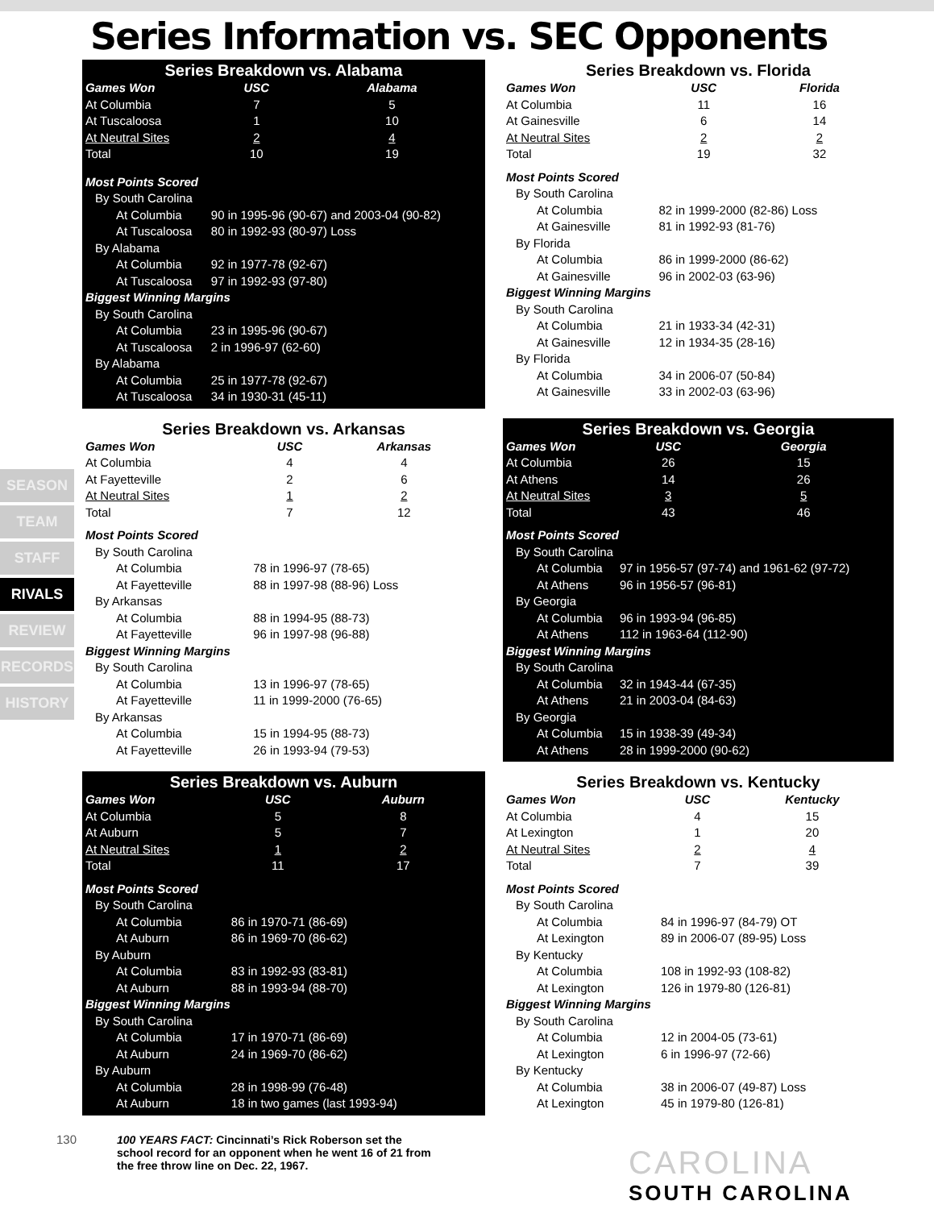Series Information vs. SEC Opponents
SEASON
TEAM
STAFF
RIVALS
REVIEW
RECORDS
HISTORY
Series Breakdown vs. Alabama
| Games Won | USC | Alabama | |
| --- | --- | --- | --- |
| At Columbia | 7 | 5 | |
| At Tuscaloosa | 1 | 10 | |
| At Neutral Sites | 2 | 4 | |
| Total | 10 | 19 | |
| Most Points Scored | | | |
| By South Carolina | | | |
| At Columbia | 90 in 1995-96 (90-67) and 2003-04 (90-82) | | |
| At Tuscaloosa | 80 in 1992-93 (80-97) Loss | | |
| By Alabama | | | |
| At Columbia | 92 in 1977-78 (92-67) | | |
| At Tuscaloosa | 97 in 1992-93 (97-80) | | |
| Biggest Winning Margins | | | |
| By South Carolina | | | |
| At Columbia | 23 in 1995-96 (90-67) | | |
| At Tuscaloosa | 2 in 1996-97 (62-60) | | |
| By Alabama | | | |
| At Columbia | 25 in 1977-78 (92-67) | | |
| At Tuscaloosa | 34 in 1930-31 (45-11) | | |
Series Breakdown vs. Florida
| Games Won | USC | Florida | |
| --- | --- | --- | --- |
| At Columbia | 11 | 16 | |
| At Gainesville | 6 | 14 | |
| At Neutral Sites | 2 | 2 | |
| Total | 19 | 32 | |
| Most Points Scored | | | |
| By South Carolina | | | |
| At Columbia | 82 in 1999-2000 (82-86) Loss | | |
| At Gainesville | 81 in 1992-93 (81-76) | | |
| By Florida | | | |
| At Columbia | 86 in 1999-2000 (86-62) | | |
| At Gainesville | 96 in 2002-03 (63-96) | | |
| Biggest Winning Margins | | | |
| By South Carolina | | | |
| At Columbia | 21 in 1933-34 (42-31) | | |
| At Gainesville | 12 in 1934-35 (28-16) | | |
| By Florida | | | |
| At Columbia | 34 in 2006-07 (50-84) | | |
| At Gainesville | 33 in 2002-03 (63-96) | | |
Series Breakdown vs. Arkansas
| Games Won | USC | Arkansas | |
| --- | --- | --- | --- |
| At Columbia | 4 | 4 | |
| At Fayetteville | 2 | 6 | |
| At Neutral Sites | 1 | 2 | |
| Total | 7 | 12 | |
| Most Points Scored | | | |
| By South Carolina | | | |
| At Columbia | 78 in 1996-97 (78-65) | | |
| At Fayetteville | 88 in 1997-98 (88-96) Loss | | |
| By Arkansas | | | |
| At Columbia | 88 in 1994-95 (88-73) | | |
| At Fayetteville | 96 in 1997-98 (96-88) | | |
| Biggest Winning Margins | | | |
| By South Carolina | | | |
| At Columbia | 13 in 1996-97 (78-65) | | |
| At Fayetteville | 11 in 1999-2000 (76-65) | | |
| By Arkansas | | | |
| At Columbia | 15 in 1994-95 (88-73) | | |
| At Fayetteville | 26 in 1993-94 (79-53) | | |
Series Breakdown vs. Georgia
| Games Won | USC | Georgia | |
| --- | --- | --- | --- |
| At Columbia | 26 | 15 | |
| At Athens | 14 | 26 | |
| At Neutral Sites | 3 | 5 | |
| Total | 43 | 46 | |
| Most Points Scored | | | |
| By South Carolina | | | |
| At Columbia | 97 in 1956-57 (97-74) and 1961-62 (97-72) | | |
| At Athens | 96 in 1956-57 (96-81) | | |
| By Georgia | | | |
| At Columbia | 96 in 1993-94 (96-85) | | |
| At Athens | 112 in 1963-64 (112-90) | | |
| Biggest Winning Margins | | | |
| By South Carolina | | | |
| At Columbia | 32 in 1943-44 (67-35) | | |
| At Athens | 21 in 2003-04 (84-63) | | |
| By Georgia | | | |
| At Columbia | 15 in 1938-39 (49-34) | | |
| At Athens | 28 in 1999-2000 (90-62) | | |
Series Breakdown vs. Auburn
| Games Won | USC | Auburn | |
| --- | --- | --- | --- |
| At Columbia | 5 | 8 | |
| At Auburn | 5 | 7 | |
| At Neutral Sites | 1 | 2 | |
| Total | 11 | 17 | |
| Most Points Scored | | | |
| By South Carolina | | | |
| At Columbia | 86 in 1970-71 (86-69) | | |
| At Auburn | 86 in 1969-70 (86-62) | | |
| By Auburn | | | |
| At Columbia | 83 in 1992-93 (83-81) | | |
| At Auburn | 88 in 1993-94 (88-70) | | |
| Biggest Winning Margins | | | |
| By South Carolina | | | |
| At Columbia | 17 in 1970-71 (86-69) | | |
| At Auburn | 24 in 1969-70 (86-62) | | |
| By Auburn | | | |
| At Columbia | 28 in 1998-99 (76-48) | | |
| At Auburn | 18 in two games (last 1993-94) | | |
Series Breakdown vs. Kentucky
| Games Won | USC | Kentucky | |
| --- | --- | --- | --- |
| At Columbia | 4 | 15 | |
| At Lexington | 1 | 20 | |
| At Neutral Sites | 2 | 4 | |
| Total | 7 | 39 | |
| Most Points Scored | | | |
| By South Carolina | | | |
| At Columbia | 84 in 1996-97 (84-79) OT | | |
| At Lexington | 89 in 2006-07 (89-95) Loss | | |
| By Kentucky | | | |
| At Columbia | 108 in 1992-93 (108-82) | | |
| At Lexington | 126 in 1979-80 (126-81) | | |
| Biggest Winning Margins | | | |
| By South Carolina | | | |
| At Columbia | 12 in 2004-05 (73-61) | | |
| At Lexington | 6 in 1996-97 (72-66) | | |
| By Kentucky | | | |
| At Columbia | 38 in 2006-07 (49-87) Loss | | |
| At Lexington | 45 in 1979-80 (126-81) | | |
130
100 YEARS FACT: Cincinnati’s Rick Roberson set the school record for an opponent when he went 16 of 21 from the free throw line on Dec. 22, 1967.
CAROLINA
SOUTH CAROLINA